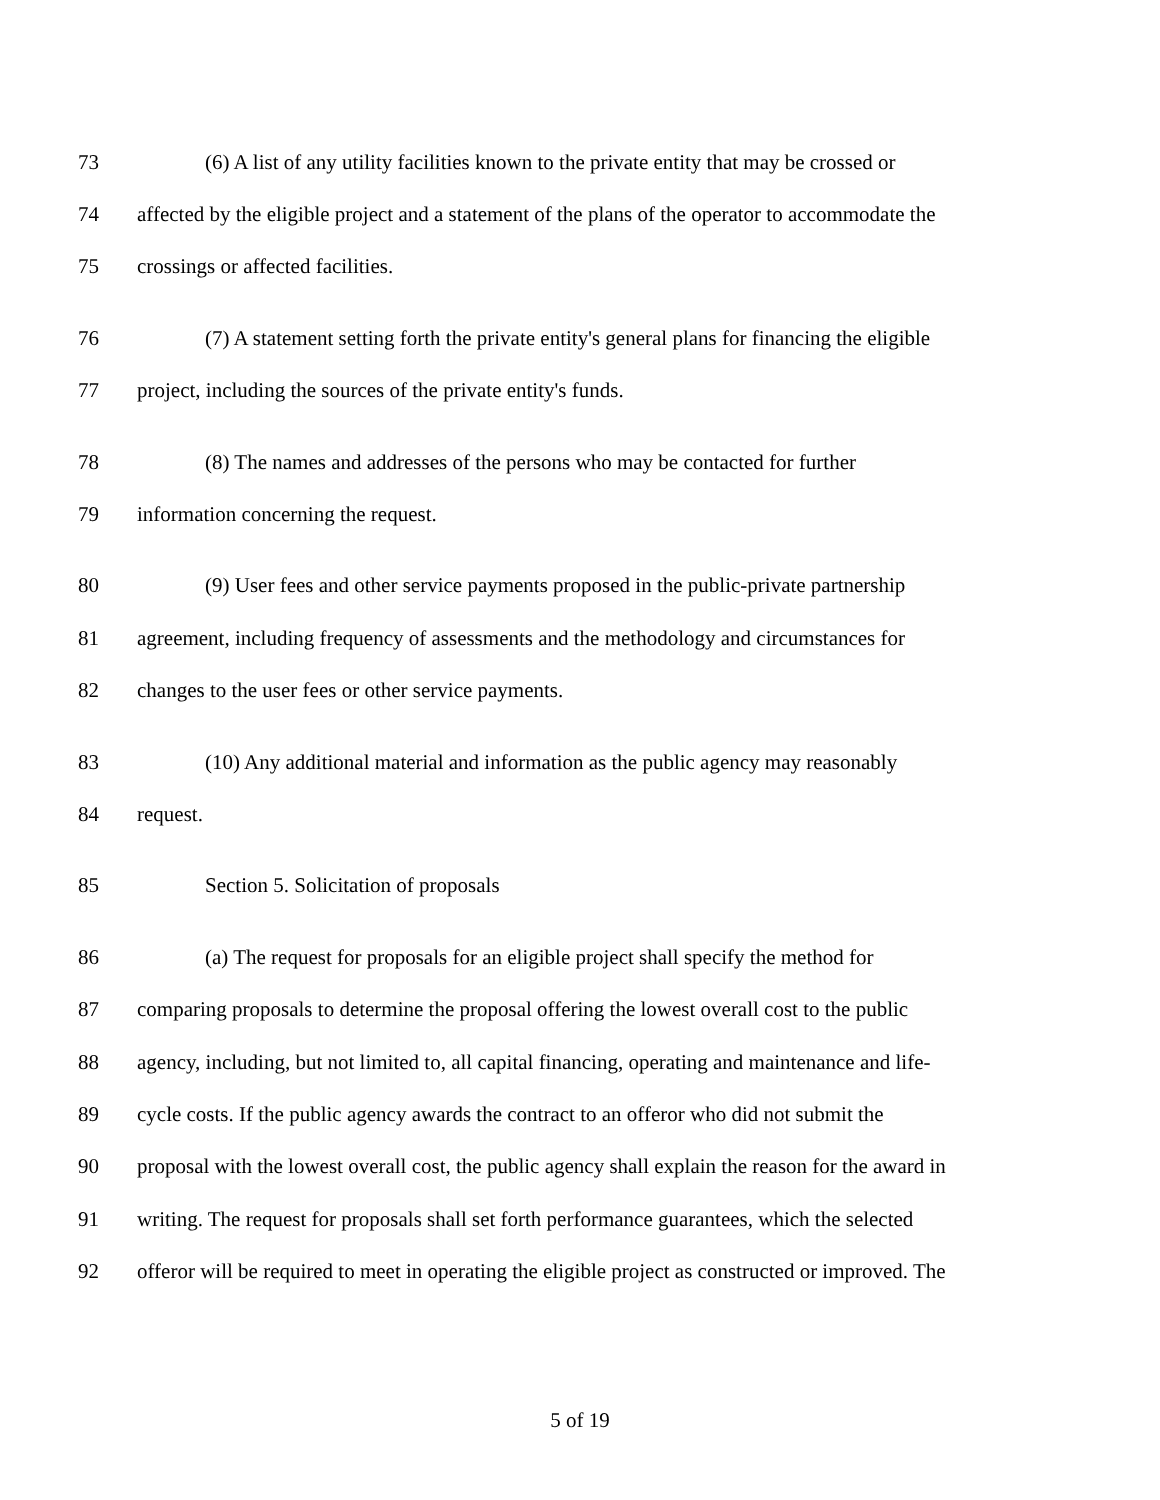73 (6) A list of any utility facilities known to the private entity that may be crossed or
74 affected by the eligible project and a statement of the plans of the operator to accommodate the
75 crossings or affected facilities.
76 (7) A statement setting forth the private entity's general plans for financing the eligible
77 project, including the sources of the private entity's funds.
78 (8) The names and addresses of the persons who may be contacted for further
79 information concerning the request.
80 (9) User fees and other service payments proposed in the public-private partnership
81 agreement, including frequency of assessments and the methodology and circumstances for
82 changes to the user fees or other service payments.
83 (10) Any additional material and information as the public agency may reasonably
84 request.
85 Section 5. Solicitation of proposals
86 (a) The request for proposals for an eligible project shall specify the method for
87 comparing proposals to determine the proposal offering the lowest overall cost to the public
88 agency, including, but not limited to, all capital financing, operating and maintenance and life-
89 cycle costs. If the public agency awards the contract to an offeror who did not submit the
90 proposal with the lowest overall cost, the public agency shall explain the reason for the award in
91 writing. The request for proposals shall set forth performance guarantees, which the selected
92 offeror will be required to meet in operating the eligible project as constructed or improved. The
5 of 19